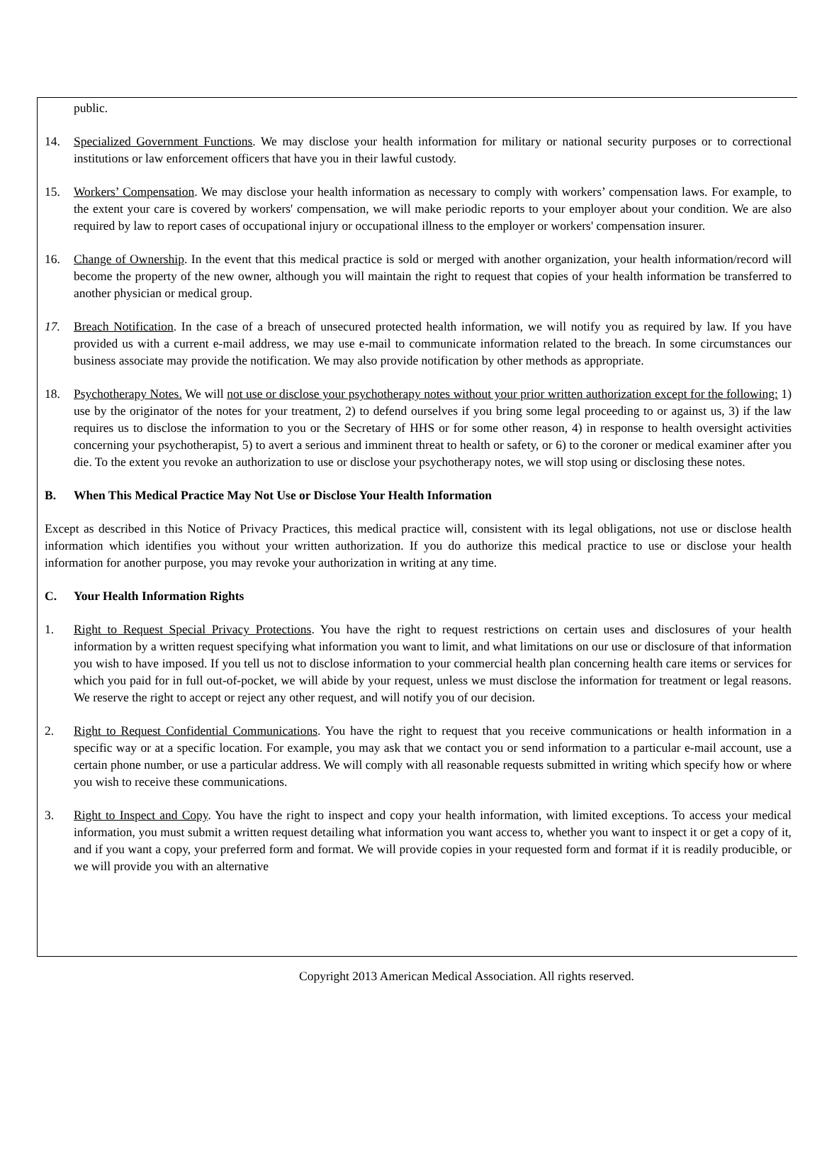public.
14. Specialized Government Functions. We may disclose your health information for military or national security purposes or to correctional institutions or law enforcement officers that have you in their lawful custody.
15. Workers’ Compensation. We may disclose your health information as necessary to comply with workers’ compensation laws. For example, to the extent your care is covered by workers' compensation, we will make periodic reports to your employer about your condition. We are also required by law to report cases of occupational injury or occupational illness to the employer or workers' compensation insurer.
16. Change of Ownership. In the event that this medical practice is sold or merged with another organization, your health information/record will become the property of the new owner, although you will maintain the right to request that copies of your health information be transferred to another physician or medical group.
17. Breach Notification. In the case of a breach of unsecured protected health information, we will notify you as required by law. If you have provided us with a current e-mail address, we may use e-mail to communicate information related to the breach. In some circumstances our business associate may provide the notification. We may also provide notification by other methods as appropriate.
18. Psychotherapy Notes. We will not use or disclose your psychotherapy notes without your prior written authorization except for the following: 1) use by the originator of the notes for your treatment, 2) to defend ourselves if you bring some legal proceeding to or against us, 3) if the law requires us to disclose the information to you or the Secretary of HHS or for some other reason, 4) in response to health oversight activities concerning your psychotherapist, 5) to avert a serious and imminent threat to health or safety, or 6) to the coroner or medical examiner after you die. To the extent you revoke an authorization to use or disclose your psychotherapy notes, we will stop using or disclosing these notes.
B. When This Medical Practice May Not Use or Disclose Your Health Information
Except as described in this Notice of Privacy Practices, this medical practice will, consistent with its legal obligations, not use or disclose health information which identifies you without your written authorization. If you do authorize this medical practice to use or disclose your health information for another purpose, you may revoke your authorization in writing at any time.
C. Your Health Information Rights
1. Right to Request Special Privacy Protections. You have the right to request restrictions on certain uses and disclosures of your health information by a written request specifying what information you want to limit, and what limitations on our use or disclosure of that information you wish to have imposed. If you tell us not to disclose information to your commercial health plan concerning health care items or services for which you paid for in full out-of-pocket, we will abide by your request, unless we must disclose the information for treatment or legal reasons. We reserve the right to accept or reject any other request, and will notify you of our decision.
2. Right to Request Confidential Communications. You have the right to request that you receive communications or health information in a specific way or at a specific location. For example, you may ask that we contact you or send information to a particular e-mail account, use a certain phone number, or use a particular address. We will comply with all reasonable requests submitted in writing which specify how or where you wish to receive these communications.
3. Right to Inspect and Copy. You have the right to inspect and copy your health information, with limited exceptions. To access your medical information, you must submit a written request detailing what information you want access to, whether you want to inspect it or get a copy of it, and if you want a copy, your preferred form and format. We will provide copies in your requested form and format if it is readily producible, or we will provide you with an alternative
Copyright 2013 American Medical Association. All rights reserved.